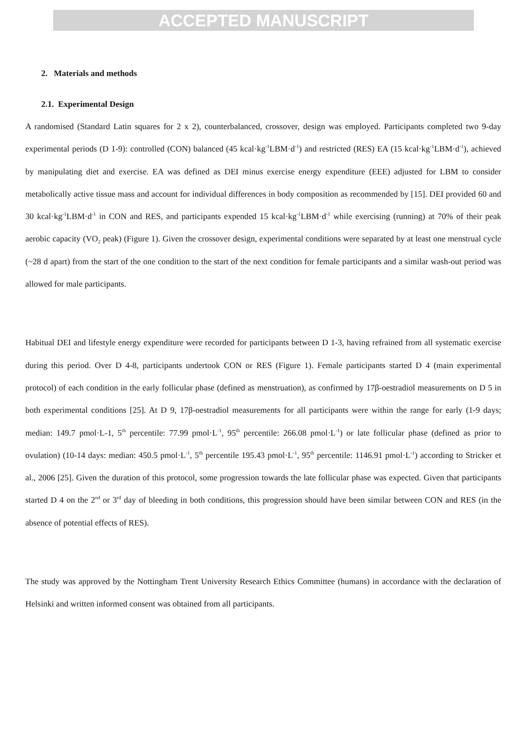ACCEPTED MANUSCRIPT
2. Materials and methods
2.1. Experimental Design
A randomised (Standard Latin squares for 2 x 2), counterbalanced, crossover, design was employed. Participants completed two 9-day experimental periods (D 1-9): controlled (CON) balanced (45 kcal·kg<sup>-1</sup>LBM·d<sup>-1</sup>) and restricted (RES) EA (15 kcal·kg<sup>-1</sup>LBM·d<sup>-1</sup>), achieved by manipulating diet and exercise. EA was defined as DEI minus exercise energy expenditure (EEE) adjusted for LBM to consider metabolically active tissue mass and account for individual differences in body composition as recommended by [15]. DEI provided 60 and 30 kcal·kg<sup>-1</sup>LBM·d<sup>-1</sup> in CON and RES, and participants expended 15 kcal·kg<sup>-1</sup>LBM·d<sup>-1</sup> while exercising (running) at 70% of their peak aerobic capacity (VO<sub>2</sub> peak) (Figure 1). Given the crossover design, experimental conditions were separated by at least one menstrual cycle (~28 d apart) from the start of the one condition to the start of the next condition for female participants and a similar wash-out period was allowed for male participants.
Habitual DEI and lifestyle energy expenditure were recorded for participants between D 1-3, having refrained from all systematic exercise during this period. Over D 4-8, participants undertook CON or RES (Figure 1). Female participants started D 4 (main experimental protocol) of each condition in the early follicular phase (defined as menstruation), as confirmed by 17β-oestradiol measurements on D 5 in both experimental conditions [25]. At D 9, 17β-oestradiol measurements for all participants were within the range for early (1-9 days; median: 149.7 pmol·L-1, 5<sup>th</sup> percentile: 77.99 pmol·L<sup>-1</sup>, 95<sup>th</sup> percentile: 266.08 pmol·L<sup>-1</sup>) or late follicular phase (defined as prior to ovulation) (10-14 days: median: 450.5 pmol·L<sup>-1</sup>, 5<sup>th</sup> percentile 195.43 pmol·L<sup>-1</sup>, 95<sup>th</sup> percentile: 1146.91 pmol·L<sup>-1</sup>) according to Stricker et al., 2006 [25]. Given the duration of this protocol, some progression towards the late follicular phase was expected. Given that participants started D 4 on the 2<sup>nd</sup> or 3<sup>rd</sup> day of bleeding in both conditions, this progression should have been similar between CON and RES (in the absence of potential effects of RES).
The study was approved by the Nottingham Trent University Research Ethics Committee (humans) in accordance with the declaration of Helsinki and written informed consent was obtained from all participants.